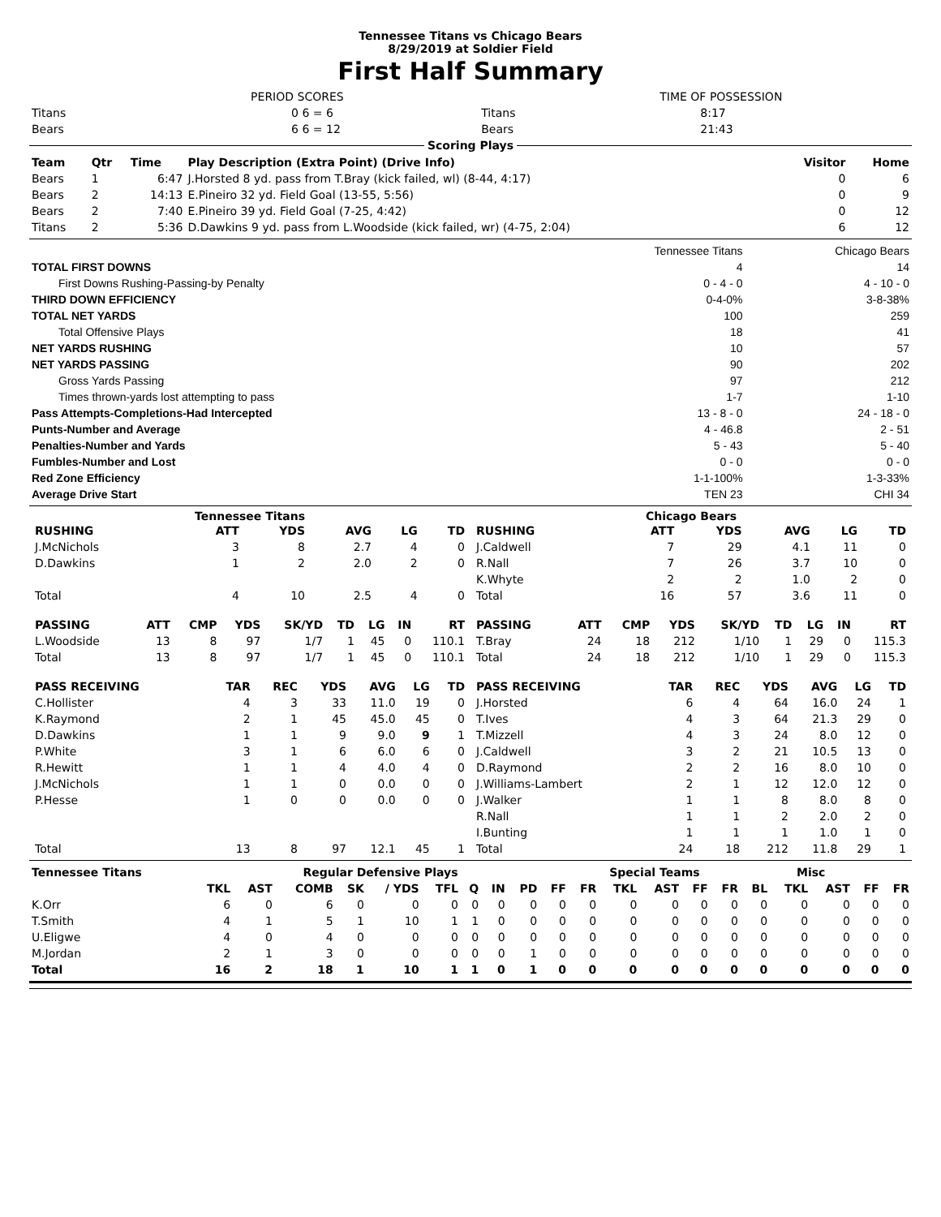Tennessee Titans vs Chicago Bears
8/29/2019 at Soldier Field
First Half Summary
| | PERIOD SCORES | | TIME OF POSSESSION |
| Titans | 0 6 = 6 | Titans | 8:17 |
| Bears | 6 6 = 12 | Bears | 21:43 |
Scoring Plays
| Team | Qtr | Time | Play Description (Extra Point) (Drive Info) | Visitor | Home |
| Bears | 1 | 6:47 | J.Horsted 8 yd. pass from T.Bray (kick failed, wl) (8-44, 4:17) | 0 | 6 |
| Bears | 2 | 14:13 | E.Pineiro 32 yd. Field Goal (13-55, 5:56) | 0 | 9 |
| Bears | 2 | 7:40 | E.Pineiro 39 yd. Field Goal (7-25, 4:42) | 0 | 12 |
| Titans | 2 | 5:36 | D.Dawkins 9 yd. pass from L.Woodside (kick failed, wr) (4-75, 2:04) | 6 | 12 |
| | Tennessee Titans | Chicago Bears |
| TOTAL FIRST DOWNS | 4 | 14 |
| First Downs Rushing-Passing-by Penalty | 0 - 4 - 0 | 4 - 10 - 0 |
| THIRD DOWN EFFICIENCY | 0-4-0% | 3-8-38% |
| TOTAL NET YARDS | 100 | 259 |
| Total Offensive Plays | 18 | 41 |
| NET YARDS RUSHING | 10 | 57 |
| NET YARDS PASSING | 90 | 202 |
| Gross Yards Passing | 97 | 212 |
| Times thrown-yards lost attempting to pass | 1-7 | 1-10 |
| Pass Attempts-Completions-Had Intercepted | 13 - 8 - 0 | 24 - 18 - 0 |
| Punts-Number and Average | 4 - 46.8 | 2 - 51 |
| Penalties-Number and Yards | 5 - 43 | 5 - 40 |
| Fumbles-Number and Lost | 0 - 0 | 0 - 0 |
| Red Zone Efficiency | 1-1-100% | 1-3-33% |
| Average Drive Start | TEN 23 | CHI 34 |
| Tennessee Titans | Chicago Bears |
| / RUSHING / ATT / YDS / AVG / LG / TD / / J.McNichols / 3 / 8 / 2.7 / 4 / 0 / / D.Dawkins / 1 / 2 / 2.0 / 2 / 0 / / Total / 4 / 10 / 2.5 / 4 / 0 / / PASSING / ATT / CMP / YDS / SK/YD / TD / LG / IN / RT / / L.Woodside / 13 / 8 / 97 / 1/7 / 1 / 45 / 0 / 110.1 / / Total / 13 / 8 / 97 / 1/7 / 1 / 45 / 0 / 110.1 / / PASS RECEIVING / TAR / REC / YDS / AVG / LG / TD / / C.Hollister / 4 / 3 / 33 / 11.0 / 19 / 0 / / K.Raymond / 2 / 1 / 45 / 45.0 / 45 / 0 / / D.Dawkins / 1 / 1 / 9 / 9.0 / 9 / 1 / / P.White / 3 / 1 / 6 / 6.0 / 6 / 0 / / R.Hewitt / 1 / 1 / 4 / 4.0 / 4 / 0 / / J.McNichols / 1 / 1 / 0 / 0.0 / 0 / 0 / / P.Hesse / 1 / 0 / 0 / 0.0 / 0 / 0 / / Total / 13 / 8 / 97 / 12.1 / 45 / 1 / | / RUSHING / ATT / YDS / AVG / LG / TD / / J.Caldwell / 7 / 29 / 4.1 / 11 / 0 / / R.Nall / 7 / 26 / 3.7 / 10 / 0 / / K.Whyte / 2 / 2 / 1.0 / 2 / 0 / / Total / 16 / 57 / 3.6 / 11 / 0 / / PASSING / ATT / CMP / YDS / SK/YD / TD / LG / IN / RT / / T.Bray / 24 / 18 / 212 / 1/10 / 1 / 29 / 0 / 115.3 / / Total / 24 / 18 / 212 / 1/10 / 1 / 29 / 0 / 115.3 / / PASS RECEIVING / TAR / REC / YDS / AVG / LG / TD / / J.Horsted / 6 / 4 / 64 / 16.0 / 24 / 1 / / T.Ives / 4 / 3 / 64 / 21.3 / 29 / 0 / / T.Mizzell / 4 / 3 / 24 / 8.0 / 12 / 0 / / J.Caldwell / 3 / 2 / 21 / 10.5 / 13 / 0 / / D.Raymond / 2 / 2 / 16 / 8.0 / 10 / 0 / / J.Williams-Lambert / 2 / 1 / 12 / 12.0 / 12 / 0 / / J.Walker / 1 / 1 / 8 / 8.0 / 8 / 0 / / R.Nall / 1 / 1 / 2 / 2.0 / 2 / 0 / / I.Bunting / 1 / 1 / 1 / 1.0 / 1 / 0 / / Total / 24 / 18 / 212 / 11.8 / 29 / 1 / |
| Tennessee Titans | Regular Defensive Plays | | | | | | | | | | Special Teams | | | | | Misc | | | | |
| | TKL | AST | COMB | SK | / YDS | TFL | Q | IN | PD | FF | FR | TKL | AST | FF | FR | BL | TKL | AST | FF | FR |
| K.Orr | 6 | 0 | 6 | 0 | 0 | 0 | 0 | 0 | 0 | 0 | 0 | 0 | 0 | 0 | 0 | 0 | 0 | 0 | 0 | 0 |
| T.Smith | 4 | 1 | 5 | 1 | 10 | 1 | 1 | 0 | 0 | 0 | 0 | 0 | 0 | 0 | 0 | 0 | 0 | 0 | 0 | 0 |
| U.Eligwe | 4 | 0 | 4 | 0 | 0 | 0 | 0 | 0 | 0 | 0 | 0 | 0 | 0 | 0 | 0 | 0 | 0 | 0 | 0 | 0 |
| M.Jordan | 2 | 1 | 3 | 0 | 0 | 0 | 0 | 0 | 1 | 0 | 0 | 0 | 0 | 0 | 0 | 0 | 0 | 0 | 0 | 0 |
| Total | 16 | 2 | 18 | 1 | 10 | 1 | 1 | 0 | 1 | 0 | 0 | 0 | 0 | 0 | 0 | 0 | 0 | 0 | 0 | 0 |